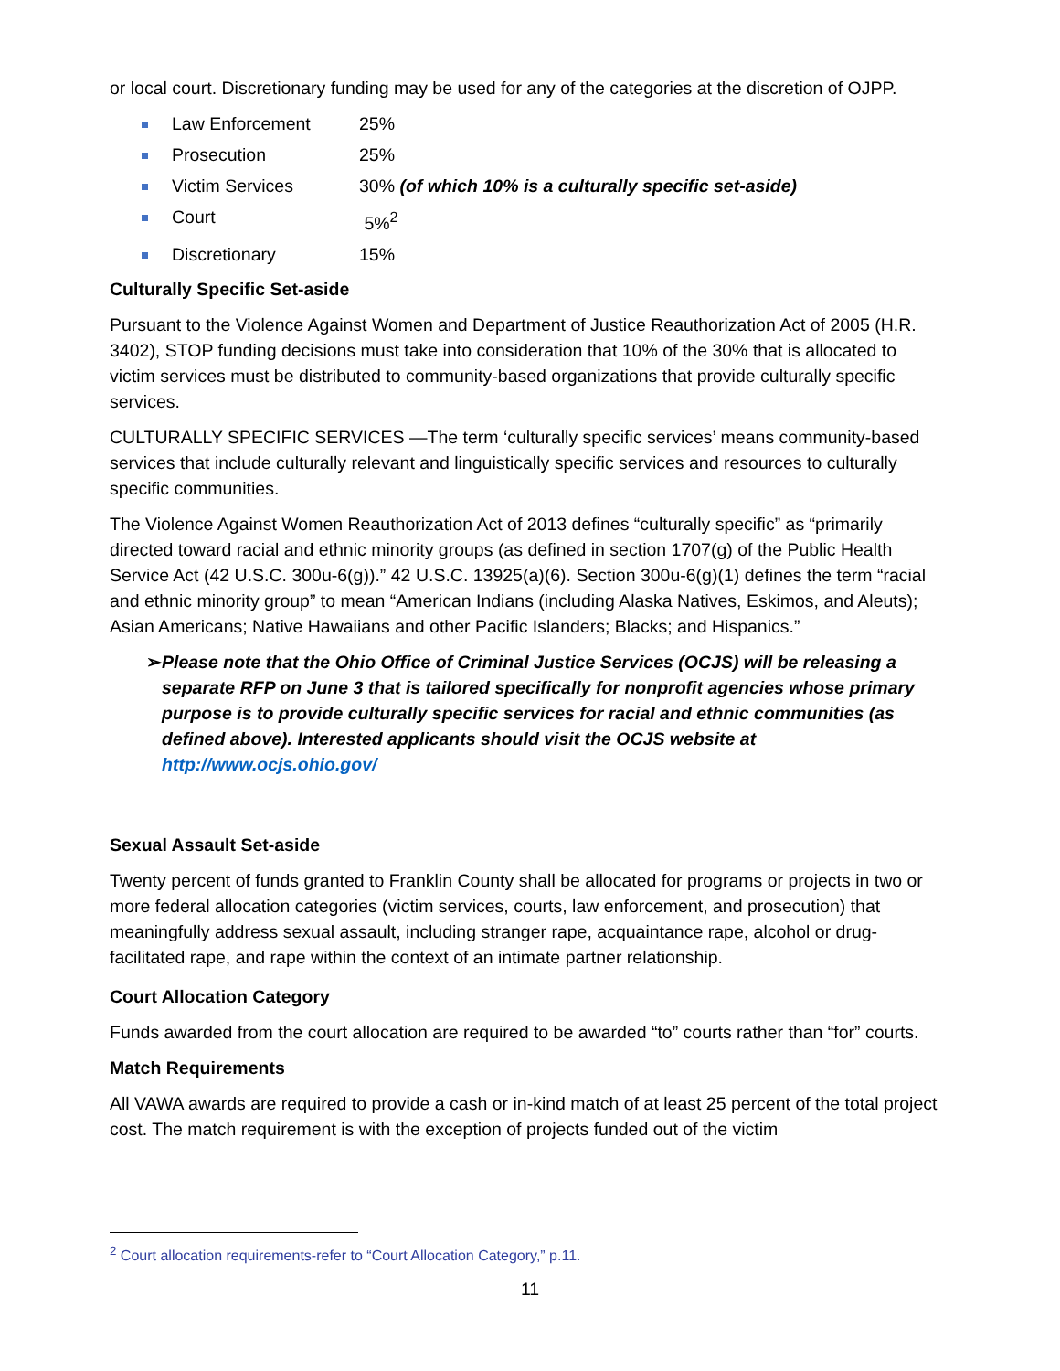or local court. Discretionary funding may be used for any of the categories at the discretion of OJPP.
Law Enforcement 25%
Prosecution 25%
Victim Services 30% (of which 10% is a culturally specific set-aside)
Court 5%<sup>2</sup>
Discretionary 15%
Culturally Specific Set-aside
Pursuant to the Violence Against Women and Department of Justice Reauthorization Act of 2005 (H.R. 3402), STOP funding decisions must take into consideration that 10% of the 30% that is allocated to victim services must be distributed to community-based organizations that provide culturally specific services.
CULTURALLY SPECIFIC SERVICES —The term ‘culturally specific services’ means community-based services that include culturally relevant and linguistically specific services and resources to culturally specific communities.
The Violence Against Women Reauthorization Act of 2013 defines “culturally specific” as “primarily directed toward racial and ethnic minority groups (as defined in section 1707(g) of the Public Health Service Act (42 U.S.C. 300u-6(g)).” 42 U.S.C. 13925(a)(6). Section 300u-6(g)(1) defines the term “racial and ethnic minority group” to mean “American Indians (including Alaska Natives, Eskimos, and Aleuts); Asian Americans; Native Hawaiians and other Pacific Islanders; Blacks; and Hispanics.”
➢ Please note that the Ohio Office of Criminal Justice Services (OCJS) will be releasing a separate RFP on June 3 that is tailored specifically for nonprofit agencies whose primary purpose is to provide culturally specific services for racial and ethnic communities (as defined above). Interested applicants should visit the OCJS website at http://www.ocjs.ohio.gov/
Sexual Assault Set-aside
Twenty percent of funds granted to Franklin County shall be allocated for programs or projects in two or more federal allocation categories (victim services, courts, law enforcement, and prosecution) that meaningfully address sexual assault, including stranger rape, acquaintance rape, alcohol or drug-facilitated rape, and rape within the context of an intimate partner relationship.
Court Allocation Category
Funds awarded from the court allocation are required to be awarded “to” courts rather than “for” courts.
Match Requirements
All VAWA awards are required to provide a cash or in-kind match of at least 25 percent of the total project cost. The match requirement is with the exception of projects funded out of the victim
<sup>2</sup> Court allocation requirements-refer to “Court Allocation Category,” p.11.
11